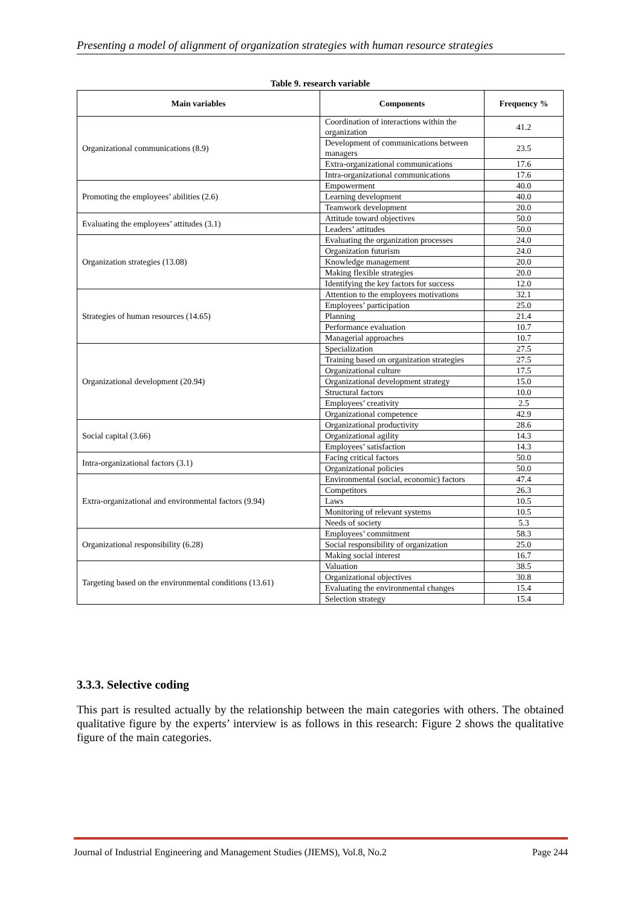Presenting a model of alignment of organization strategies with human resource strategies
Table 9. research variable
| Main variables | Components | Frequency % |
| --- | --- | --- |
| Organizational communications (8.9) | Coordination of interactions within the organization | 41.2 |
| | Development of communications between managers | 23.5 |
| | Extra-organizational communications | 17.6 |
| | Intra-organizational communications | 17.6 |
| Promoting the employees’ abilities (2.6) | Empowerment | 40.0 |
| | Learning development | 40.0 |
| | Teamwork development | 20.0 |
| Evaluating the employees’ attitudes (3.1) | Attitude toward objectives | 50.0 |
| | Leaders’ attitudes | 50.0 |
| Organization strategies (13.08) | Evaluating the organization processes | 24.0 |
| | Organization futurism | 24.0 |
| | Knowledge management | 20.0 |
| | Making flexible strategies | 20.0 |
| | Identifying the key factors for success | 12.0 |
| Strategies of human resources (14.65) | Attention to the employees motivations | 32.1 |
| | Employees’ participation | 25.0 |
| | Planning | 21.4 |
| | Performance evaluation | 10.7 |
| | Managerial approaches | 10.7 |
| Organizational development (20.94) | Specialization | 27.5 |
| | Training based on organization strategies | 27.5 |
| | Organizational culture | 17.5 |
| | Organizational development strategy | 15.0 |
| | Structural factors | 10.0 |
| | Employees’ creativity | 2.5 |
| | Organizational competence | 42.9 |
| Social capital (3.66) | Organizational productivity | 28.6 |
| | Organizational agility | 14.3 |
| | Employees’ satisfaction | 14.3 |
| Intra-organizational factors (3.1) | Facing critical factors | 50.0 |
| | Organizational policies | 50.0 |
| Extra-organizational and environmental factors (9.94) | Environmental (social, economic) factors | 47.4 |
| | Competitors | 26.3 |
| | Laws | 10.5 |
| | Monitoring of relevant systems | 10.5 |
| | Needs of society | 5.3 |
| Organizational responsibility (6.28) | Employees’ commitment | 58.3 |
| | Social responsibility of organization | 25.0 |
| | Making social interest | 16.7 |
| Targeting based on the environmental conditions (13.61) | Valuation | 38.5 |
| | Organizational objectives | 30.8 |
| | Evaluating the environmental changes | 15.4 |
| | Selection strategy | 15.4 |
3.3.3. Selective coding
This part is resulted actually by the relationship between the main categories with others. The obtained qualitative figure by the experts’ interview is as follows in this research: Figure 2 shows the qualitative figure of the main categories.
Journal of Industrial Engineering and Management Studies (JIEMS), Vol.8, No.2 Page 244